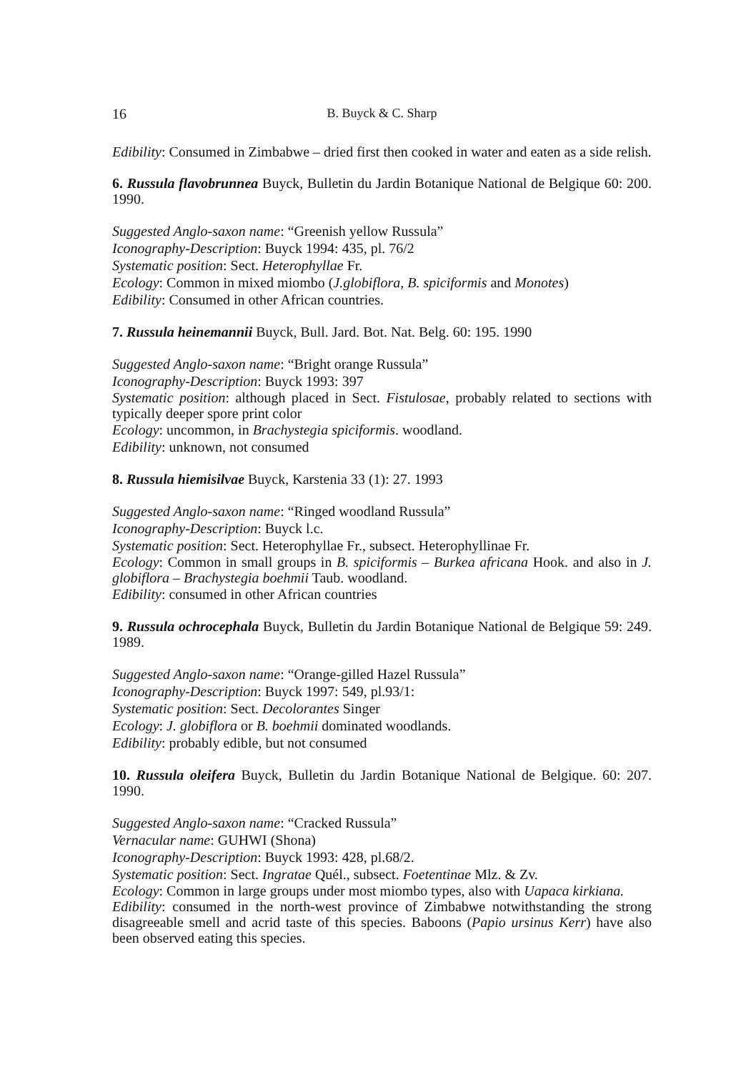16 B. Buyck & C. Sharp
Edibility: Consumed in Zimbabwe – dried first then cooked in water and eaten as a side relish.
6. Russula flavobrunnea Buyck, Bulletin du Jardin Botanique National de Belgique 60: 200. 1990.
Suggested Anglo-saxon name: “Greenish yellow Russula”
Iconography-Description: Buyck 1994: 435, pl. 76/2
Systematic position: Sect. Heterophyllae Fr.
Ecology: Common in mixed miombo (J.globiflora, B. spiciformis and Monotes)
Edibility: Consumed in other African countries.
7. Russula heinemannii Buyck, Bull. Jard. Bot. Nat. Belg. 60: 195. 1990
Suggested Anglo-saxon name: “Bright orange Russula”
Iconography-Description: Buyck 1993: 397
Systematic position: although placed in Sect. Fistulosae, probably related to sections with typically deeper spore print color
Ecology: uncommon, in Brachystegia spiciformis. woodland.
Edibility: unknown, not consumed
8. Russula hiemisilvae Buyck, Karstenia 33 (1): 27. 1993
Suggested Anglo-saxon name: “Ringed woodland Russula”
Iconography-Description: Buyck l.c.
Systematic position: Sect. Heterophyllae Fr., subsect. Heterophyllinae Fr.
Ecology: Common in small groups in B. spiciformis – Burkea africana Hook. and also in J. globiflora – Brachystegia boehmii Taub. woodland.
Edibility: consumed in other African countries
9. Russula ochrocephala Buyck, Bulletin du Jardin Botanique National de Belgique 59: 249. 1989.
Suggested Anglo-saxon name: “Orange-gilled Hazel Russula”
Iconography-Description: Buyck 1997: 549, pl.93/1:
Systematic position: Sect. Decolorantes Singer
Ecology: J. globiflora or B. boehmii dominated woodlands.
Edibility: probably edible, but not consumed
10. Russula oleifera Buyck, Bulletin du Jardin Botanique National de Belgique. 60: 207. 1990.
Suggested Anglo-saxon name: “Cracked Russula”
Vernacular name: GUHWI (Shona)
Iconography-Description: Buyck 1993: 428, pl.68/2.
Systematic position: Sect. Ingratae Quél., subsect. Foetentinae Mlz. & Zv.
Ecology: Common in large groups under most miombo types, also with Uapaca kirkiana.
Edibility: consumed in the north-west province of Zimbabwe notwithstanding the strong disagreeable smell and acrid taste of this species. Baboons (Papio ursinus Kerr) have also been observed eating this species.